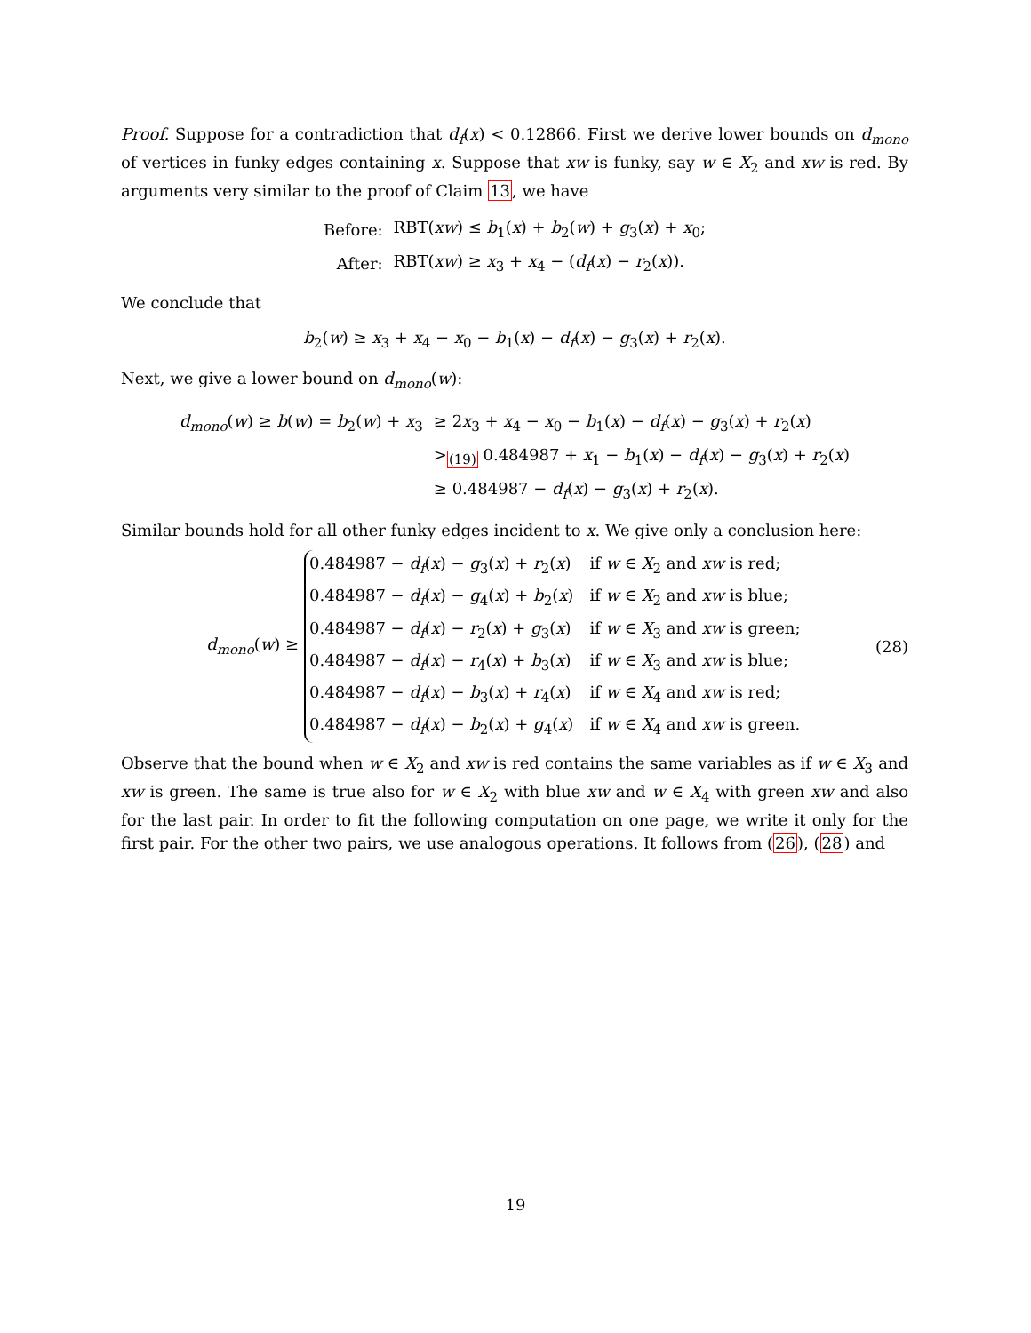Proof. Suppose for a contradiction that d<sub>f</sub>(x) < 0.12866. First we derive lower bounds on d<sub>mono</sub> of vertices in funky edges containing x. Suppose that xw is funky, say w ∈ X<sub>2</sub> and xw is red. By arguments very similar to the proof of Claim 13, we have
| Before: | RBT( xw ) ≤ b<sub>1</sub>( x ) + b<sub>2</sub>( w ) + g<sub>3</sub>( x ) + x<sub>0</sub>; |
| After: | RBT( xw ) ≥ x<sub>3</sub> + x<sub>4</sub> − ( d<sub>f</sub> ( x ) − r<sub>2</sub>( x )). |
We conclude that
b<sub>2</sub>(w) ≥ x<sub>3</sub> + x<sub>4</sub> − x<sub>0</sub> − b<sub>1</sub>(x) − d<sub>f</sub>(x) − g<sub>3</sub>(x) + r<sub>2</sub>(x).
Next, we give a lower bound on d<sub>mono</sub>(w):
| d<sub>mono</sub> ( w ) ≥ b ( w ) = b<sub>2</sub>( w ) + x<sub>3</sub> | ≥ 2 x<sub>3</sub> + x<sub>4</sub> − x<sub>0</sub> − b<sub>1</sub>( x ) − d<sub>f</sub> ( x ) − g<sub>3</sub>( x ) + r<sub>2</sub>( x ) |
| | ><sub>(19)</sub> 0.484987 + x<sub>1</sub> − b<sub>1</sub>( x ) − d<sub>f</sub> ( x ) − g<sub>3</sub>( x ) + r<sub>2</sub>( x ) |
| | ≥ 0.484987 − d<sub>f</sub> ( x ) − g<sub>3</sub>( x ) + r<sub>2</sub>( x ). |
Similar bounds hold for all other funky edges incident to x. We give only a conclusion here:
d<sub>mono</sub>(w) ≥
| 0.484987 − d<sub>f</sub> ( x ) − g<sub>3</sub>( x ) + r<sub>2</sub>( x ) | if w ∈ X<sub>2</sub> and xw is red; |
| 0.484987 − d<sub>f</sub> ( x ) − g<sub>4</sub>( x ) + b<sub>2</sub>( x ) | if w ∈ X<sub>2</sub> and xw is blue; |
| 0.484987 − d<sub>f</sub> ( x ) − r<sub>2</sub>( x ) + g<sub>3</sub>( x ) | if w ∈ X<sub>3</sub> and xw is green; |
| 0.484987 − d<sub>f</sub> ( x ) − r<sub>4</sub>( x ) + b<sub>3</sub>( x ) | if w ∈ X<sub>3</sub> and xw is blue; |
| 0.484987 − d<sub>f</sub> ( x ) − b<sub>3</sub>( x ) + r<sub>4</sub>( x ) | if w ∈ X<sub>4</sub> and xw is red; |
| 0.484987 − d<sub>f</sub> ( x ) − b<sub>2</sub>( x ) + g<sub>4</sub>( x ) | if w ∈ X<sub>4</sub> and xw is green. |
(28)
Observe that the bound when w ∈ X<sub>2</sub> and xw is red contains the same variables as if w ∈ X<sub>3</sub> and xw is green. The same is true also for w ∈ X<sub>2</sub> with blue xw and w ∈ X<sub>4</sub> with green xw and also for the last pair. In order to fit the following computation on one page, we write it only for the first pair. For the other two pairs, we use analogous operations. It follows from (26), (28) and
19